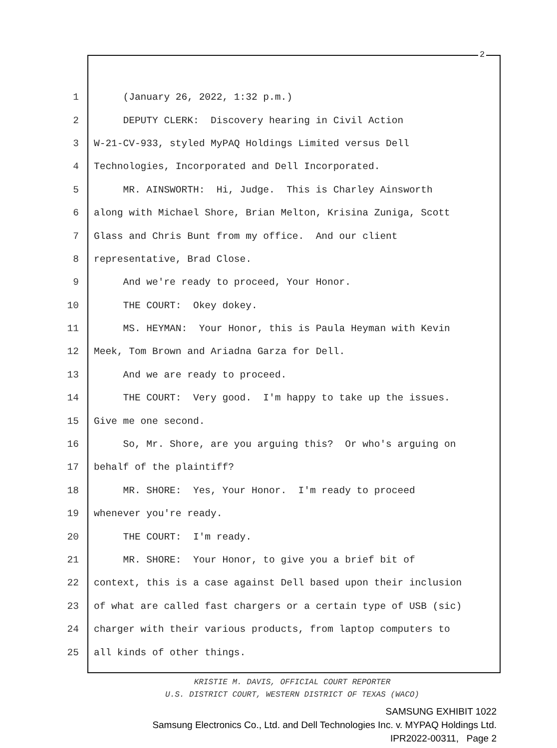2
1 (January 26, 2022, 1:32 p.m.)
2 DEPUTY CLERK: Discovery hearing in Civil Action
3 W-21-CV-933, styled MyPAQ Holdings Limited versus Dell
4 Technologies, Incorporated and Dell Incorporated.
5 MR. AINSWORTH: Hi, Judge. This is Charley Ainsworth
6 along with Michael Shore, Brian Melton, Krisina Zuniga, Scott
7 Glass and Chris Bunt from my office. And our client
8 representative, Brad Close.
9 And we're ready to proceed, Your Honor.
10 THE COURT: Okey dokey.
11 MS. HEYMAN: Your Honor, this is Paula Heyman with Kevin
12 Meek, Tom Brown and Ariadna Garza for Dell.
13 And we are ready to proceed.
14 THE COURT: Very good. I'm happy to take up the issues.
15 Give me one second.
16 So, Mr. Shore, are you arguing this? Or who's arguing on
17 behalf of the plaintiff?
18 MR. SHORE: Yes, Your Honor. I'm ready to proceed
19 whenever you're ready.
20 THE COURT: I'm ready.
21 MR. SHORE: Your Honor, to give you a brief bit of
22 context, this is a case against Dell based upon their inclusion
23 of what are called fast chargers or a certain type of USB (sic)
24 charger with their various products, from laptop computers to
25 all kinds of other things.
KRISTIE M. DAVIS, OFFICIAL COURT REPORTER
U.S. DISTRICT COURT, WESTERN DISTRICT OF TEXAS (WACO)
SAMSUNG EXHIBIT 1022
Samsung Electronics Co., Ltd. and Dell Technologies Inc. v. MYPAQ Holdings Ltd.
IPR2022-00311, Page 2